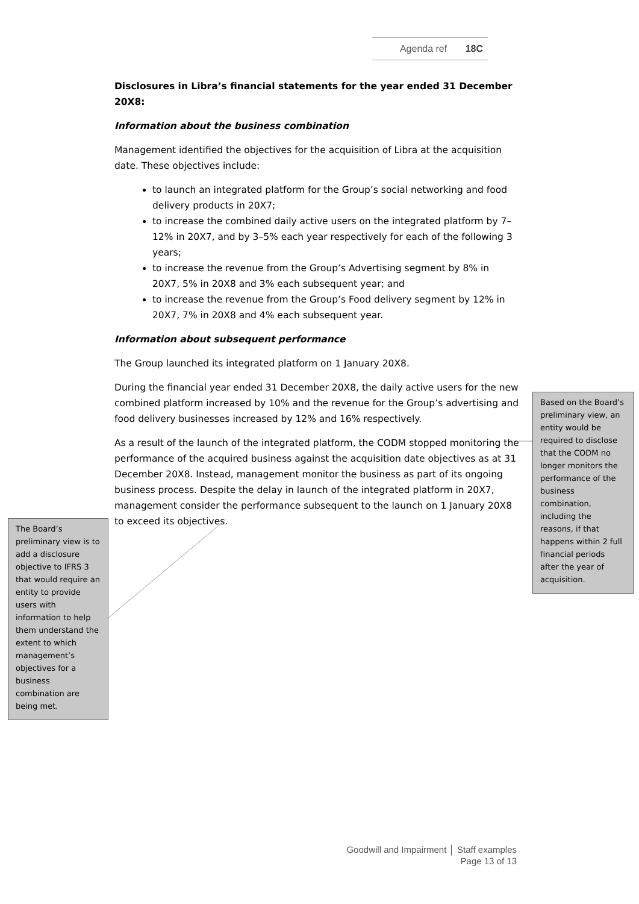Agenda ref 18C
Disclosures in Libra’s financial statements for the year ended 31 December 20X8:
Information about the business combination
Management identified the objectives for the acquisition of Libra at the acquisition date. These objectives include:
to launch an integrated platform for the Group’s social networking and food delivery products in 20X7;
to increase the combined daily active users on the integrated platform by 7–12% in 20X7, and by 3–5% each year respectively for each of the following 3 years;
to increase the revenue from the Group’s Advertising segment by 8% in 20X7, 5% in 20X8 and 3% each subsequent year; and
to increase the revenue from the Group’s Food delivery segment by 12% in 20X7, 7% in 20X8 and 4% each subsequent year.
Information about subsequent performance
The Group launched its integrated platform on 1 January 20X8.
During the financial year ended 31 December 20X8, the daily active users for the new combined platform increased by 10% and the revenue for the Group’s advertising and food delivery businesses increased by 12% and 16% respectively.
As a result of the launch of the integrated platform, the CODM stopped monitoring the performance of the acquired business against the acquisition date objectives as at 31 December 20X8. Instead, management monitor the business as part of its ongoing business process. Despite the delay in launch of the integrated platform in 20X7, management consider the performance subsequent to the launch on 1 January 20X8 to exceed its objectives.
Based on the Board’s preliminary view, an entity would be required to disclose that the CODM no longer monitors the performance of the business combination, including the reasons, if that happens within 2 full financial periods after the year of acquisition.
The Board’s preliminary view is to add a disclosure objective to IFRS 3 that would require an entity to provide users with information to help them understand the extent to which management’s objectives for a business combination are being met.
Goodwill and Impairment │ Staff examples
Page 13 of 13